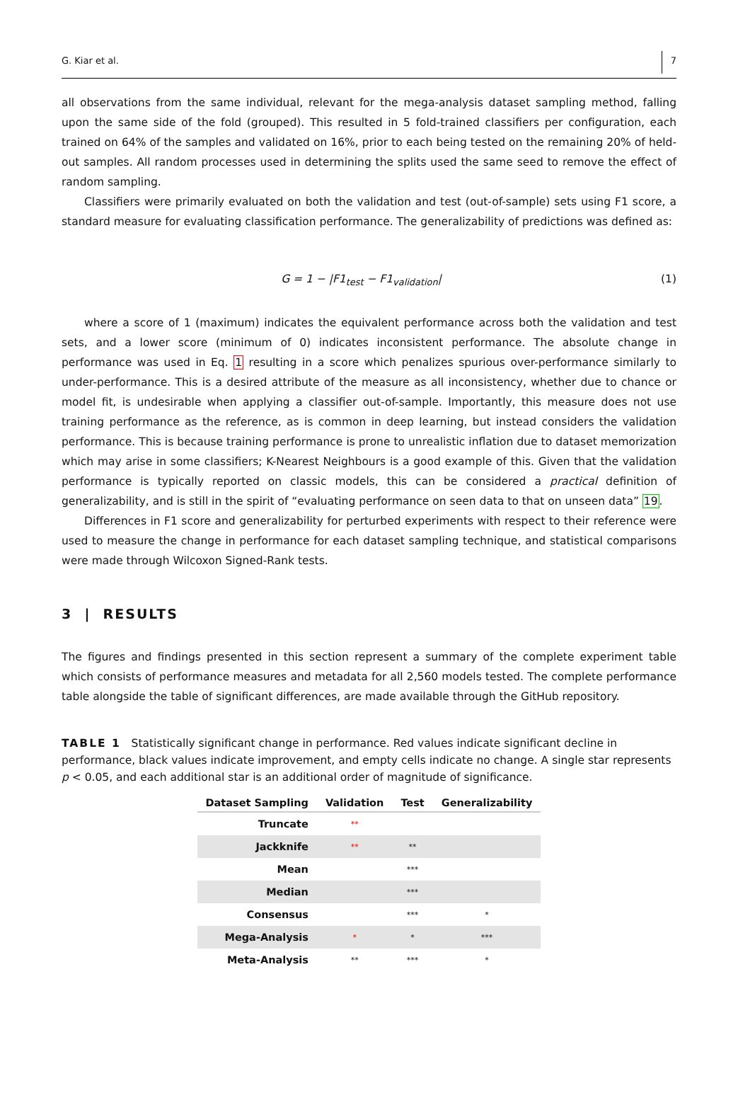G. Kiar et al. 7
all observations from the same individual, relevant for the mega-analysis dataset sampling method, falling upon the same side of the fold (grouped). This resulted in 5 fold-trained classifiers per configuration, each trained on 64% of the samples and validated on 16%, prior to each being tested on the remaining 20% of held-out samples. All random processes used in determining the splits used the same seed to remove the effect of random sampling.
Classifiers were primarily evaluated on both the validation and test (out-of-sample) sets using F1 score, a standard measure for evaluating classification performance. The generalizability of predictions was defined as:
G = 1 − |F1<sub>test</sub> − F1<sub>validation</sub>| (1)
where a score of 1 (maximum) indicates the equivalent performance across both the validation and test sets, and a lower score (minimum of 0) indicates inconsistent performance. The absolute change in performance was used in Eq. 1 resulting in a score which penalizes spurious over-performance similarly to under-performance. This is a desired attribute of the measure as all inconsistency, whether due to chance or model fit, is undesirable when applying a classifier out-of-sample. Importantly, this measure does not use training performance as the reference, as is common in deep learning, but instead considers the validation performance. This is because training performance is prone to unrealistic inflation due to dataset memorization which may arise in some classifiers; K-Nearest Neighbours is a good example of this. Given that the validation performance is typically reported on classic models, this can be considered a practical definition of generalizability, and is still in the spirit of “evaluating performance on seen data to that on unseen data” 19.
Differences in F1 score and generalizability for perturbed experiments with respect to their reference were used to measure the change in performance for each dataset sampling technique, and statistical comparisons were made through Wilcoxon Signed-Rank tests.
3 | RESULTS
The figures and findings presented in this section represent a summary of the complete experiment table which consists of performance measures and metadata for all 2,560 models tested. The complete performance table alongside the table of significant differences, are made available through the GitHub repository.
TABLE 1 Statistically significant change in performance. Red values indicate significant decline in performance, black values indicate improvement, and empty cells indicate no change. A single star represents p < 0.05, and each additional star is an additional order of magnitude of significance.
| Dataset Sampling | Validation | Test | Generalizability |
| --- | --- | --- | --- |
| Truncate | ** | | |
| Jackknife | ** | ** | |
| Mean | | *** | |
| Median | | *** | |
| Consensus | | *** | * |
| Mega-Analysis | * | * | *** |
| Meta-Analysis | ** | *** | * |